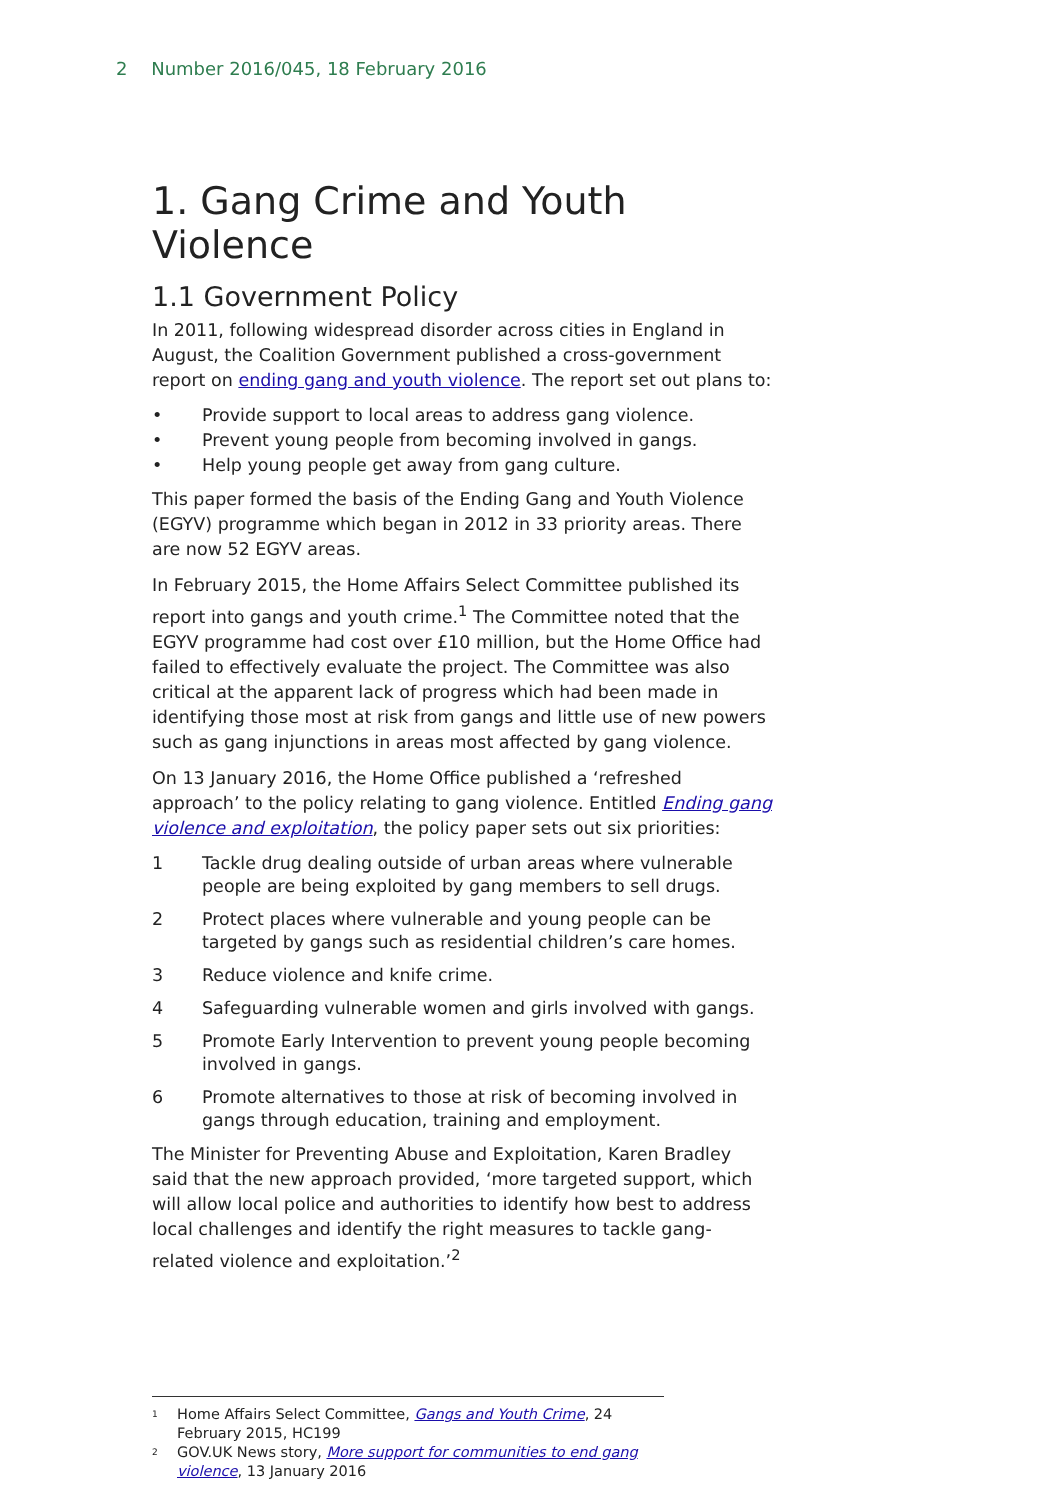2 Number 2016/045, 18 February 2016
1. Gang Crime and Youth Violence
1.1 Government Policy
In 2011, following widespread disorder across cities in England in August, the Coalition Government published a cross-government report on ending gang and youth violence. The report set out plans to:
• Provide support to local areas to address gang violence.
• Prevent young people from becoming involved in gangs.
• Help young people get away from gang culture.
This paper formed the basis of the Ending Gang and Youth Violence (EGYV) programme which began in 2012 in 33 priority areas. There are now 52 EGYV areas.
In February 2015, the Home Affairs Select Committee published its report into gangs and youth crime.<sup>1</sup> The Committee noted that the EGYV programme had cost over £10 million, but the Home Office had failed to effectively evaluate the project. The Committee was also critical at the apparent lack of progress which had been made in identifying those most at risk from gangs and little use of new powers such as gang injunctions in areas most affected by gang violence.
On 13 January 2016, the Home Office published a ‘refreshed approach’ to the policy relating to gang violence. Entitled Ending gang violence and exploitation, the policy paper sets out six priorities:
1 Tackle drug dealing outside of urban areas where vulnerable people are being exploited by gang members to sell drugs.
2 Protect places where vulnerable and young people can be targeted by gangs such as residential children’s care homes.
3 Reduce violence and knife crime.
4 Safeguarding vulnerable women and girls involved with gangs.
5 Promote Early Intervention to prevent young people becoming involved in gangs.
6 Promote alternatives to those at risk of becoming involved in gangs through education, training and employment.
The Minister for Preventing Abuse and Exploitation, Karen Bradley said that the new approach provided, ‘more targeted support, which will allow local police and authorities to identify how best to address local challenges and identify the right measures to tackle gang-related violence and exploitation.’<sup>2</sup>
<sup>1</sup> Home Affairs Select Committee, Gangs and Youth Crime, 24 February 2015, HC199
<sup>2</sup> GOV.UK News story, More support for communities to end gang violence, 13 January 2016